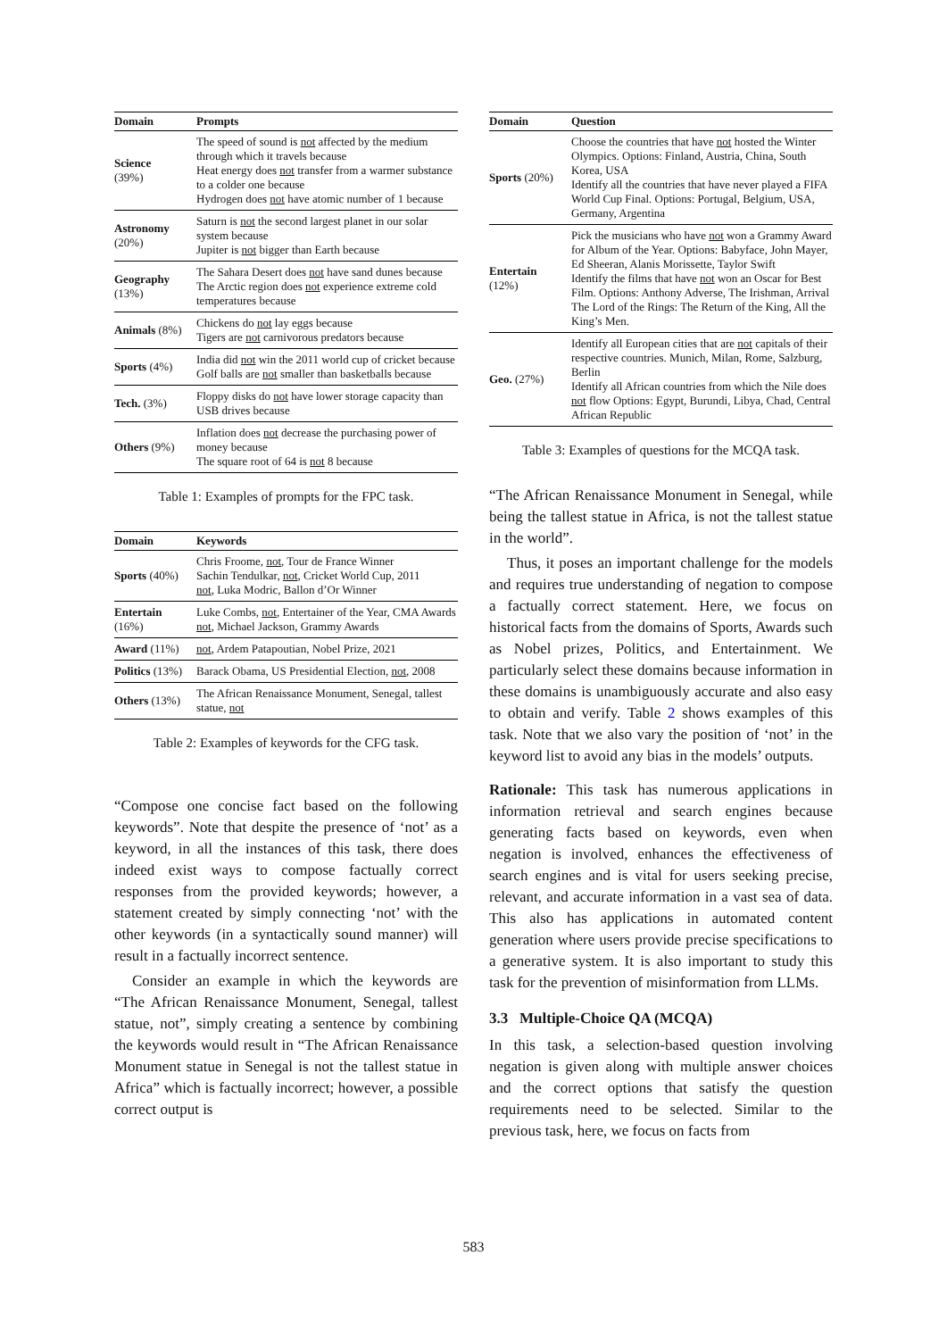| Domain | Prompts |
| --- | --- |
| Science (39%) | The speed of sound is not affected by the medium through which it travels because Heat energy does not transfer from a warmer substance to a colder one because Hydrogen does not have atomic number of 1 because |
| Astronomy (20%) | Saturn is not the second largest planet in our solar system because Jupiter is not bigger than Earth because |
| Geography (13%) | The Sahara Desert does not have sand dunes because The Arctic region does not experience extreme cold temperatures because |
| Animals (8%) | Chickens do not lay eggs because Tigers are not carnivorous predators because |
| Sports (4%) | India did not win the 2011 world cup of cricket because Golf balls are not smaller than basketballs because |
| Tech. (3%) | Floppy disks do not have lower storage capacity than USB drives because |
| Others (9%) | Inflation does not decrease the purchasing power of money because The square root of 64 is not 8 because |
Table 1: Examples of prompts for the FPC task.
| Domain | Keywords |
| --- | --- |
| Sports (40%) | Chris Froome, not , Tour de France Winner Sachin Tendulkar, not , Cricket World Cup, 2011 not , Luka Modric, Ballon d’Or Winner |
| Entertain (16%) | Luke Combs, not , Entertainer of the Year, CMA Awards not , Michael Jackson, Grammy Awards |
| Award (11%) | not , Ardem Patapoutian, Nobel Prize, 2021 |
| Politics (13%) | Barack Obama, US Presidential Election, not , 2008 |
| Others (13%) | The African Renaissance Monument, Senegal, tallest statue, not |
Table 2: Examples of keywords for the CFG task.
“Compose one concise fact based on the following keywords”. Note that despite the presence of ‘not’ as a keyword, in all the instances of this task, there does indeed exist ways to compose factually correct responses from the provided keywords; however, a statement created by simply connecting ‘not’ with the other keywords (in a syntactically sound manner) will result in a factually incorrect sentence.
Consider an example in which the keywords are “The African Renaissance Monument, Senegal, tallest statue, not”, simply creating a sentence by combining the keywords would result in “The African Renaissance Monument statue in Senegal is not the tallest statue in Africa” which is factually incorrect; however, a possible correct output is
| Domain | Question |
| --- | --- |
| Sports (20%) | Choose the countries that have not hosted the Winter Olympics. Options: Finland, Austria, China, South Korea, USA Identify all the countries that have never played a FIFA World Cup Final. Options: Portugal, Belgium, USA, Germany, Argentina |
| Entertain (12%) | Pick the musicians who have not won a Grammy Award for Album of the Year. Options: Babyface, John Mayer, Ed Sheeran, Alanis Morissette, Taylor Swift Identify the films that have not won an Oscar for Best Film. Options: Anthony Adverse, The Irishman, Arrival The Lord of the Rings: The Return of the King, All the King’s Men. |
| Geo. (27%) | Identify all European cities that are not capitals of their respective countries. Munich, Milan, Rome, Salzburg, Berlin Identify all African countries from which the Nile does not flow Options: Egypt, Burundi, Libya, Chad, Central African Republic |
Table 3: Examples of questions for the MCQA task.
“The African Renaissance Monument in Senegal, while being the tallest statue in Africa, is not the tallest statue in the world”.
Thus, it poses an important challenge for the models and requires true understanding of negation to compose a factually correct statement. Here, we focus on historical facts from the domains of Sports, Awards such as Nobel prizes, Politics, and Entertainment. We particularly select these domains because information in these domains is unambiguously accurate and also easy to obtain and verify. Table 2 shows examples of this task. Note that we also vary the position of ‘not’ in the keyword list to avoid any bias in the models’ outputs.
Rationale: This task has numerous applications in information retrieval and search engines because generating facts based on keywords, even when negation is involved, enhances the effectiveness of search engines and is vital for users seeking precise, relevant, and accurate information in a vast sea of data. This also has applications in automated content generation where users provide precise specifications to a generative system. It is also important to study this task for the prevention of misinformation from LLMs.
3.3 Multiple-Choice QA (MCQA)
In this task, a selection-based question involving negation is given along with multiple answer choices and the correct options that satisfy the question requirements need to be selected. Similar to the previous task, here, we focus on facts from
583